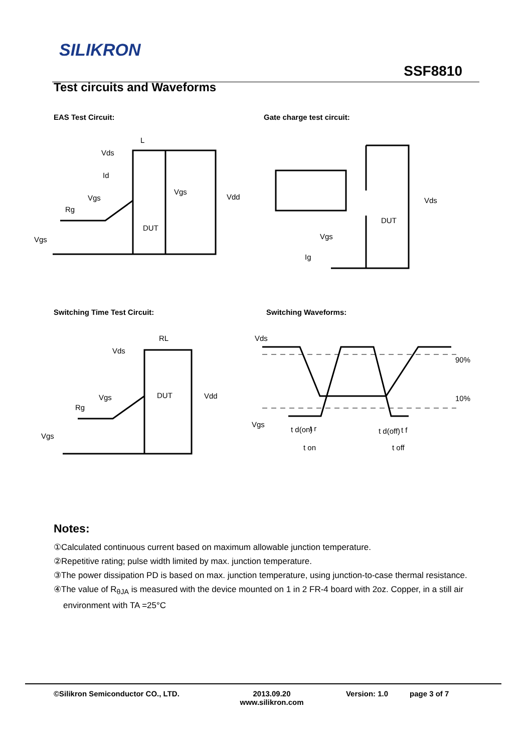SILIKRON
SSF8810
Test circuits and Waveforms
EAS Test Circuit: Gate charge test circuit:
L
Vds
Id
Vgs
Rg
DUT
Vgs
Vgs
Vdd
Vds
DUT
Vgs
Ig
Switching Time Test Circuit: Switching Waveforms:
RL
Vds
Vgs
DUT
Rg
Vgs
Vdd
Vds
90%
10%
Vgs
t d(on)
t r
t on
t d(off)
t f
t off
Notes:
①Calculated continuous current based on maximum allowable junction temperature.
②Repetitive rating; pulse width limited by max. junction temperature.
③The power dissipation PD is based on max. junction temperature, using junction-to-case thermal resistance.
④The value of R<sub>θJA</sub> is measured with the device mounted on 1 in 2 FR-4 board with 2oz. Copper, in a still air environment with TA =25°C
©Silikron Semiconductor CO., LTD. 2013.09.20
www.silikron.com
Version: 1.0 page 3 of 7